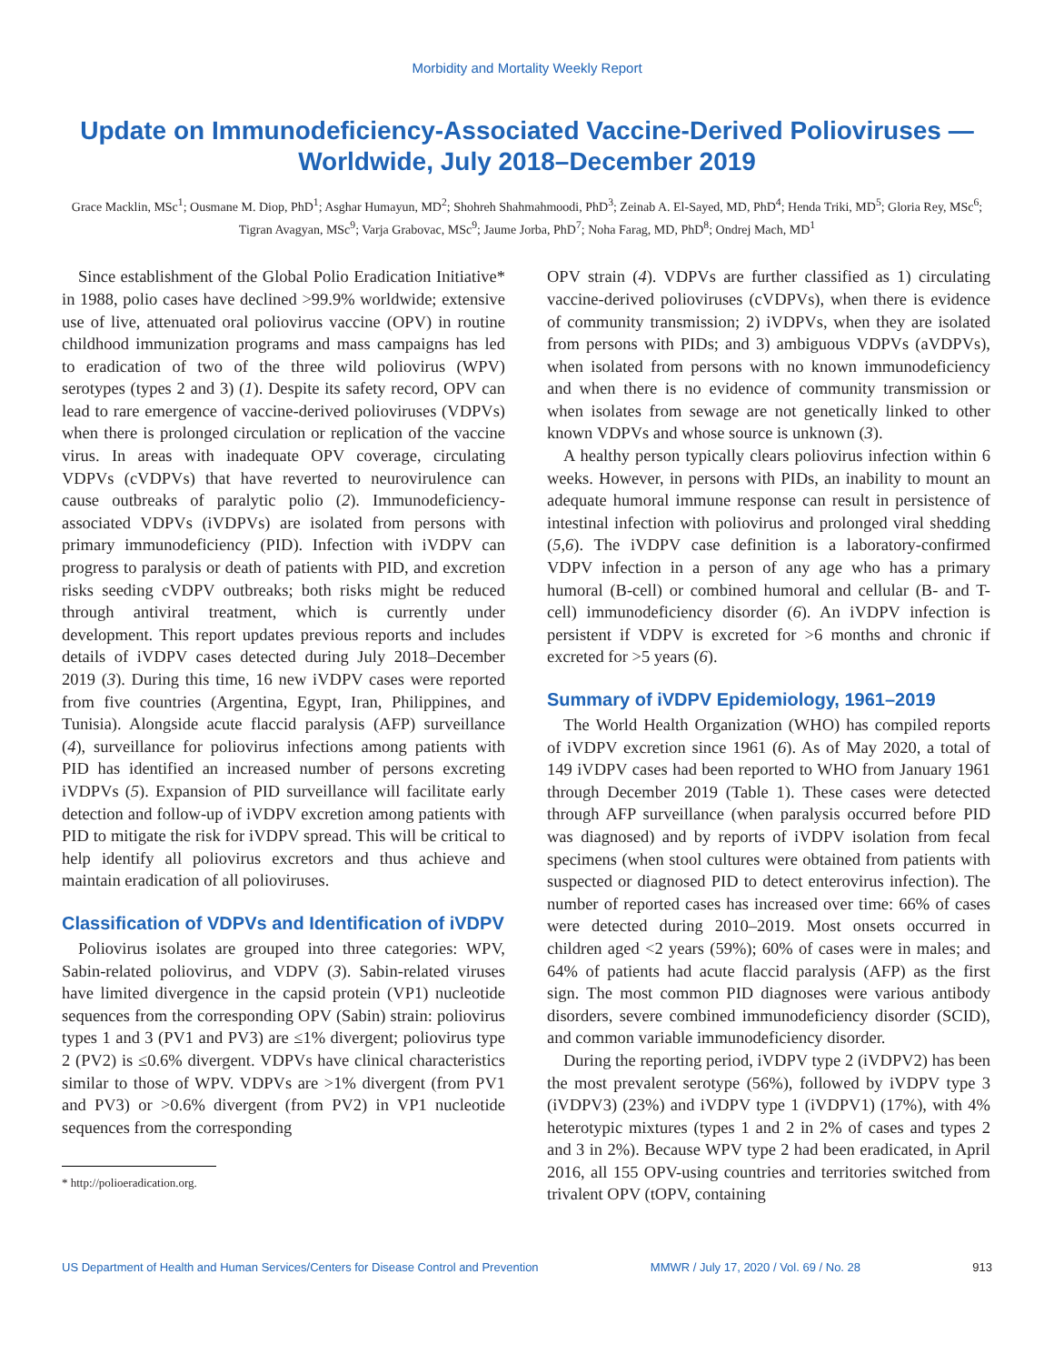Morbidity and Mortality Weekly Report
Update on Immunodeficiency-Associated Vaccine-Derived Polioviruses — Worldwide, July 2018–December 2019
Grace Macklin, MSc<sup>1</sup>; Ousmane M. Diop, PhD<sup>1</sup>; Asghar Humayun, MD<sup>2</sup>; Shohreh Shahmahmoodi, PhD<sup>3</sup>; Zeinab A. El-Sayed, MD, PhD<sup>4</sup>; Henda Triki, MD<sup>5</sup>; Gloria Rey, MSc<sup>6</sup>; Tigran Avagyan, MSc<sup>9</sup>; Varja Grabovac, MSc<sup>9</sup>; Jaume Jorba, PhD<sup>7</sup>; Noha Farag, MD, PhD<sup>8</sup>; Ondrej Mach, MD<sup>1</sup>
Since establishment of the Global Polio Eradication Initiative* in 1988, polio cases have declined >99.9% worldwide; extensive use of live, attenuated oral poliovirus vaccine (OPV) in routine childhood immunization programs and mass campaigns has led to eradication of two of the three wild poliovirus (WPV) serotypes (types 2 and 3) (1). Despite its safety record, OPV can lead to rare emergence of vaccine-derived polioviruses (VDPVs) when there is prolonged circulation or replication of the vaccine virus. In areas with inadequate OPV coverage, circulating VDPVs (cVDPVs) that have reverted to neurovirulence can cause outbreaks of paralytic polio (2). Immunodeficiency-associated VDPVs (iVDPVs) are isolated from persons with primary immunodeficiency (PID). Infection with iVDPV can progress to paralysis or death of patients with PID, and excretion risks seeding cVDPV outbreaks; both risks might be reduced through antiviral treatment, which is currently under development. This report updates previous reports and includes details of iVDPV cases detected during July 2018–December 2019 (3). During this time, 16 new iVDPV cases were reported from five countries (Argentina, Egypt, Iran, Philippines, and Tunisia). Alongside acute flaccid paralysis (AFP) surveillance (4), surveillance for poliovirus infections among patients with PID has identified an increased number of persons excreting iVDPVs (5). Expansion of PID surveillance will facilitate early detection and follow-up of iVDPV excretion among patients with PID to mitigate the risk for iVDPV spread. This will be critical to help identify all poliovirus excretors and thus achieve and maintain eradication of all polioviruses.
Classification of VDPVs and Identification of iVDPV
Poliovirus isolates are grouped into three categories: WPV, Sabin-related poliovirus, and VDPV (3). Sabin-related viruses have limited divergence in the capsid protein (VP1) nucleotide sequences from the corresponding OPV (Sabin) strain: poliovirus types 1 and 3 (PV1 and PV3) are ≤1% divergent; poliovirus type 2 (PV2) is ≤0.6% divergent. VDPVs have clinical characteristics similar to those of WPV. VDPVs are >1% divergent (from PV1 and PV3) or >0.6% divergent (from PV2) in VP1 nucleotide sequences from the corresponding
* http://polioeradication.org.
OPV strain (4). VDPVs are further classified as 1) circulating vaccine-derived polioviruses (cVDPVs), when there is evidence of community transmission; 2) iVDPVs, when they are isolated from persons with PIDs; and 3) ambiguous VDPVs (aVDPVs), when isolated from persons with no known immunodeficiency and when there is no evidence of community transmission or when isolates from sewage are not genetically linked to other known VDPVs and whose source is unknown (3).
A healthy person typically clears poliovirus infection within 6 weeks. However, in persons with PIDs, an inability to mount an adequate humoral immune response can result in persistence of intestinal infection with poliovirus and prolonged viral shedding (5,6). The iVDPV case definition is a laboratory-confirmed VDPV infection in a person of any age who has a primary humoral (B-cell) or combined humoral and cellular (B- and T-cell) immunodeficiency disorder (6). An iVDPV infection is persistent if VDPV is excreted for >6 months and chronic if excreted for >5 years (6).
Summary of iVDPV Epidemiology, 1961–2019
The World Health Organization (WHO) has compiled reports of iVDPV excretion since 1961 (6). As of May 2020, a total of 149 iVDPV cases had been reported to WHO from January 1961 through December 2019 (Table 1). These cases were detected through AFP surveillance (when paralysis occurred before PID was diagnosed) and by reports of iVDPV isolation from fecal specimens (when stool cultures were obtained from patients with suspected or diagnosed PID to detect enterovirus infection). The number of reported cases has increased over time: 66% of cases were detected during 2010–2019. Most onsets occurred in children aged <2 years (59%); 60% of cases were in males; and 64% of patients had acute flaccid paralysis (AFP) as the first sign. The most common PID diagnoses were various antibody disorders, severe combined immunodeficiency disorder (SCID), and common variable immunodeficiency disorder.
During the reporting period, iVDPV type 2 (iVDPV2) has been the most prevalent serotype (56%), followed by iVDPV type 3 (iVDPV3) (23%) and iVDPV type 1 (iVDPV1) (17%), with 4% heterotypic mixtures (types 1 and 2 in 2% of cases and types 2 and 3 in 2%). Because WPV type 2 had been eradicated, in April 2016, all 155 OPV-using countries and territories switched from trivalent OPV (tOPV, containing
US Department of Health and Human Services/Centers for Disease Control and Prevention MMWR / July 17, 2020 / Vol. 69 / No. 28 913